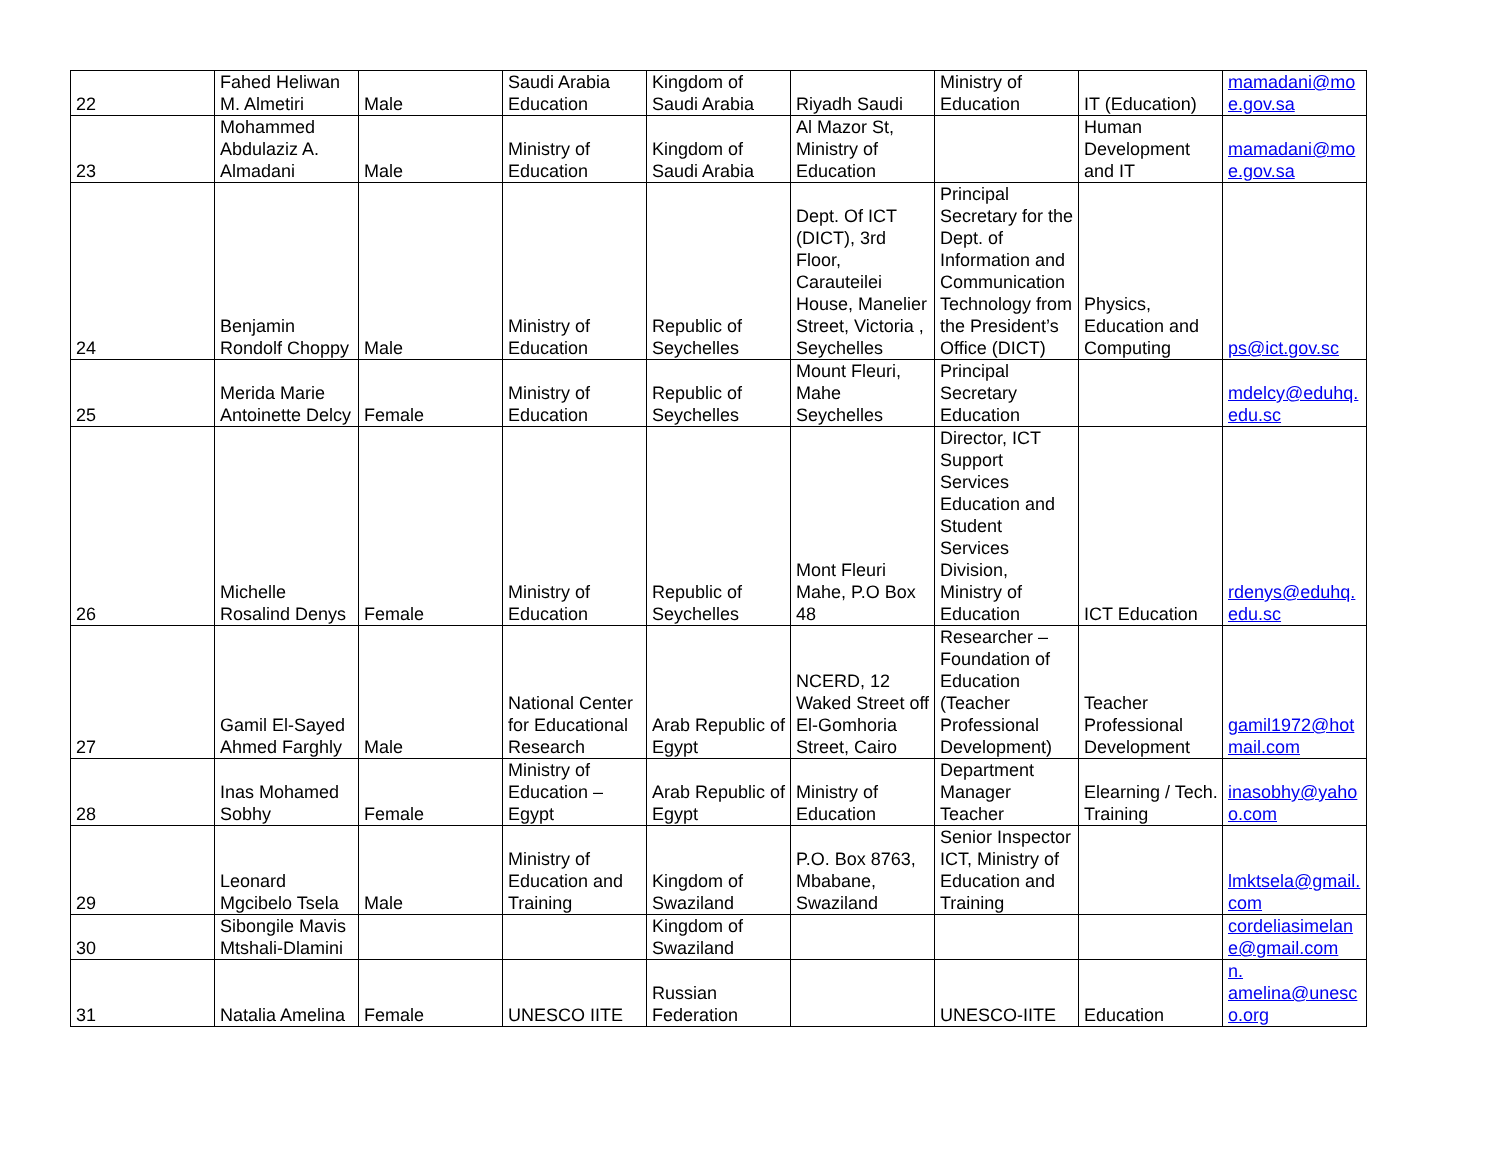| 22 | Fahed Heliwan M. Almetiri | Male | Saudi Arabia Education | Kingdom of Saudi Arabia | Riyadh Saudi | Ministry of Education | IT (Education) | mamadani@moe.gov.sa |
| 23 | Mohammed Abdulaziz A. Almadani | Male | Ministry of Education | Kingdom of Saudi Arabia | Al Mazor St, Ministry of Education | | Human Development and IT | mamadani@moe.gov.sa |
| 24 | Benjamin Rondolf Choppy | Male | Ministry of Education | Republic of Seychelles | Dept. Of ICT (DICT), 3rd Floor, Carauteilei House, Manelier Street, Victoria , Seychelles | Principal Secretary for the Dept. of Information and Communication Technology from the President’s Office (DICT) | Physics, Education and Computing | ps@ict.gov.sc |
| 25 | Merida Marie Antoinette Delcy | Female | Ministry of Education | Republic of Seychelles | Mount Fleuri, Mahe Seychelles | Principal Secretary Education | | mdelcy@eduhq.edu.sc |
| 26 | Michelle Rosalind Denys | Female | Ministry of Education | Republic of Seychelles | Mont Fleuri Mahe, P.O Box 48 | Director, ICT Support Services Education and Student Services Division, Ministry of Education | ICT Education | rdenys@eduhq.edu.sc |
| 27 | Gamil El-Sayed Ahmed Farghly | Male | National Center for Educational Research | Arab Republic of Egypt | NCERD, 12 Waked Street off El-Gomhoria Street, Cairo | Researcher – Foundation of Education (Teacher Professional Development) | Teacher Professional Development | gamil1972@hotmail.com |
| 28 | Inas Mohamed Sobhy | Female | Ministry of Education – Egypt | Arab Republic of Egypt | Ministry of Education | Department Manager Teacher | Elearning / Tech. Training | inasobhy@yahoo.com |
| 29 | Leonard Mgcibelo Tsela | Male | Ministry of Education and Training | Kingdom of Swaziland | P.O. Box 8763, Mbabane, Swaziland | Senior Inspector ICT, Ministry of Education and Training | | lmktsela@gmail.com |
| 30 | Sibongile Mavis Mtshali-Dlamini | | | Kingdom of Swaziland | | | | cordeliasimelane@gmail.com |
| 31 | Natalia Amelina | Female | UNESCO IITE | Russian Federation | | UNESCO-IITE | Education | n. amelina@unesco.org |